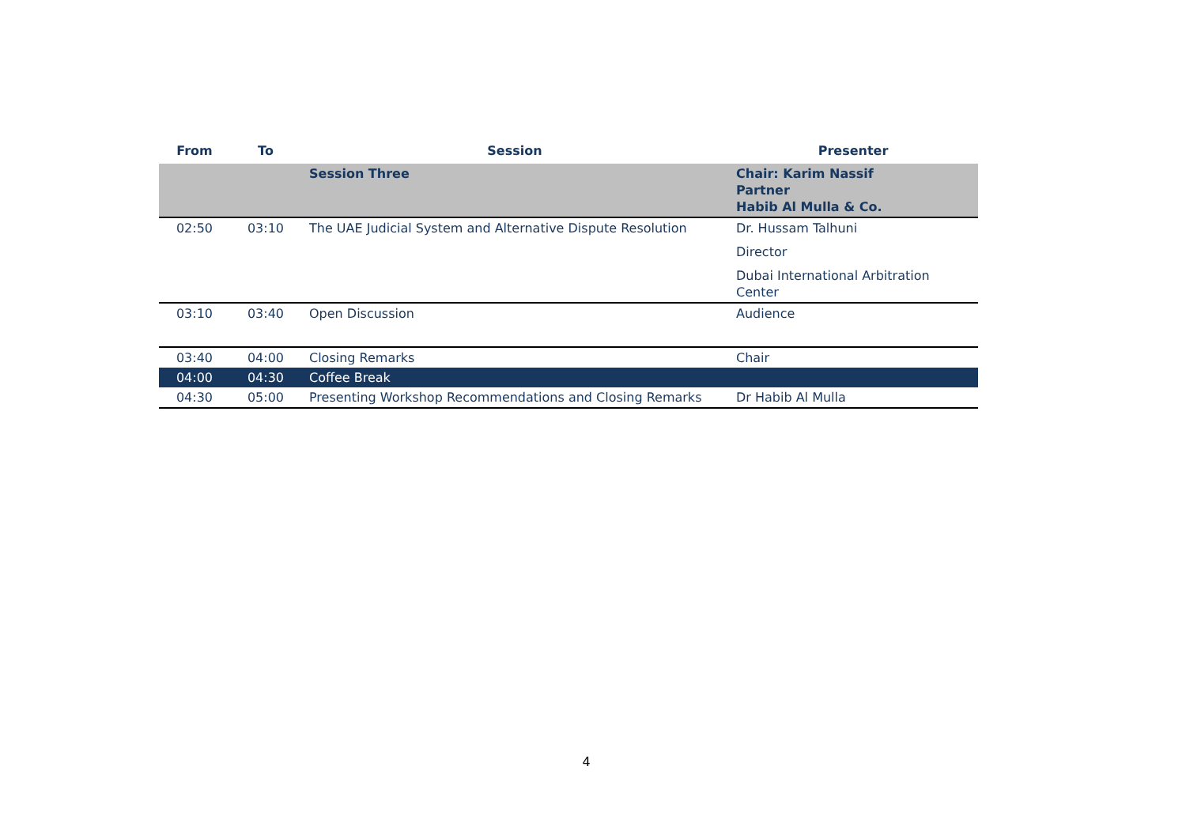| From | To | Session | Presenter |
| --- | --- | --- | --- |
| | | Session Three | Chair: Karim Nassif Partner Habib Al Mulla & Co. |
| 02:50 | 03:10 | The UAE Judicial System and Alternative Dispute Resolution | Dr. Hussam Talhuni Director Dubai International Arbitration Center |
| 03:10 | 03:40 | Open Discussion | Audience |
| 03:40 | 04:00 | Closing Remarks | Chair |
| 04:00 | 04:30 | Coffee Break | |
| 04:30 | 05:00 | Presenting Workshop Recommendations and Closing Remarks | Dr Habib Al Mulla |
4